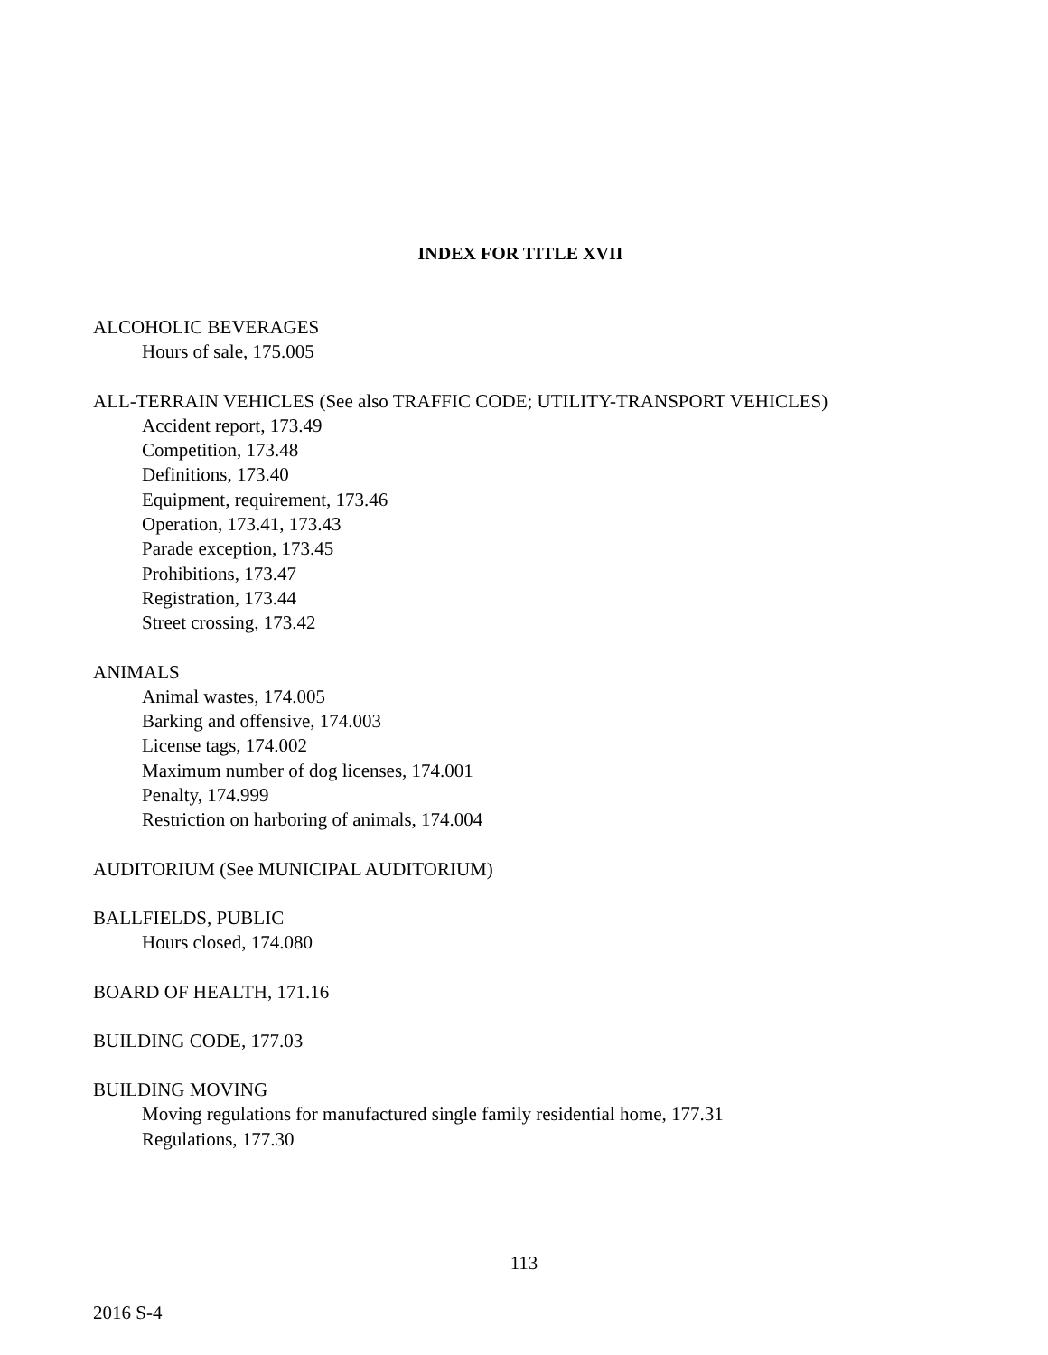INDEX FOR TITLE XVII
ALCOHOLIC BEVERAGES
Hours of sale, 175.005
ALL-TERRAIN VEHICLES (See also TRAFFIC CODE; UTILITY-TRANSPORT VEHICLES)
Accident report, 173.49
Competition, 173.48
Definitions, 173.40
Equipment, requirement, 173.46
Operation, 173.41, 173.43
Parade exception, 173.45
Prohibitions, 173.47
Registration, 173.44
Street crossing, 173.42
ANIMALS
Animal wastes, 174.005
Barking and offensive, 174.003
License tags, 174.002
Maximum number of dog licenses, 174.001
Penalty, 174.999
Restriction on harboring of animals, 174.004
AUDITORIUM (See MUNICIPAL AUDITORIUM)
BALLFIELDS, PUBLIC
Hours closed, 174.080
BOARD OF HEALTH, 171.16
BUILDING CODE, 177.03
BUILDING MOVING
Moving regulations for manufactured single family residential home, 177.31
Regulations, 177.30
113
2016 S-4